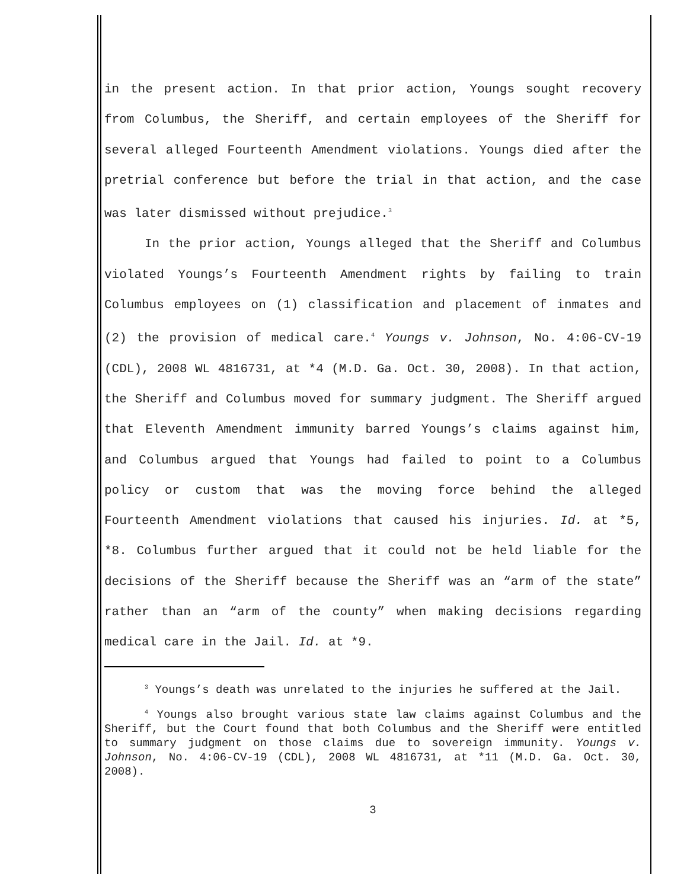in the present action. In that prior action, Youngs sought recovery from Columbus, the Sheriff, and certain employees of the Sheriff for several alleged Fourteenth Amendment violations. Youngs died after the pretrial conference but before the trial in that action, and the case was later dismissed without prejudice.<sup>3</sup>
In the prior action, Youngs alleged that the Sheriff and Columbus violated Youngs’s Fourteenth Amendment rights by failing to train Columbus employees on (1) classification and placement of inmates and (2) the provision of medical care.<sup>4</sup> Youngs v. Johnson, No. 4:06-CV-19 (CDL), 2008 WL 4816731, at *4 (M.D. Ga. Oct. 30, 2008). In that action, the Sheriff and Columbus moved for summary judgment. The Sheriff argued that Eleventh Amendment immunity barred Youngs’s claims against him, and Columbus argued that Youngs had failed to point to a Columbus policy or custom that was the moving force behind the alleged Fourteenth Amendment violations that caused his injuries. Id. at *5, *8. Columbus further argued that it could not be held liable for the decisions of the Sheriff because the Sheriff was an “arm of the state” rather than an “arm of the county” when making decisions regarding medical care in the Jail. Id. at *9.
<sup>3</sup> Youngs’s death was unrelated to the injuries he suffered at the Jail.
<sup>4</sup> Youngs also brought various state law claims against Columbus and the Sheriff, but the Court found that both Columbus and the Sheriff were entitled to summary judgment on those claims due to sovereign immunity. Youngs v. Johnson, No. 4:06-CV-19 (CDL), 2008 WL 4816731, at *11 (M.D. Ga. Oct. 30, 2008).
3